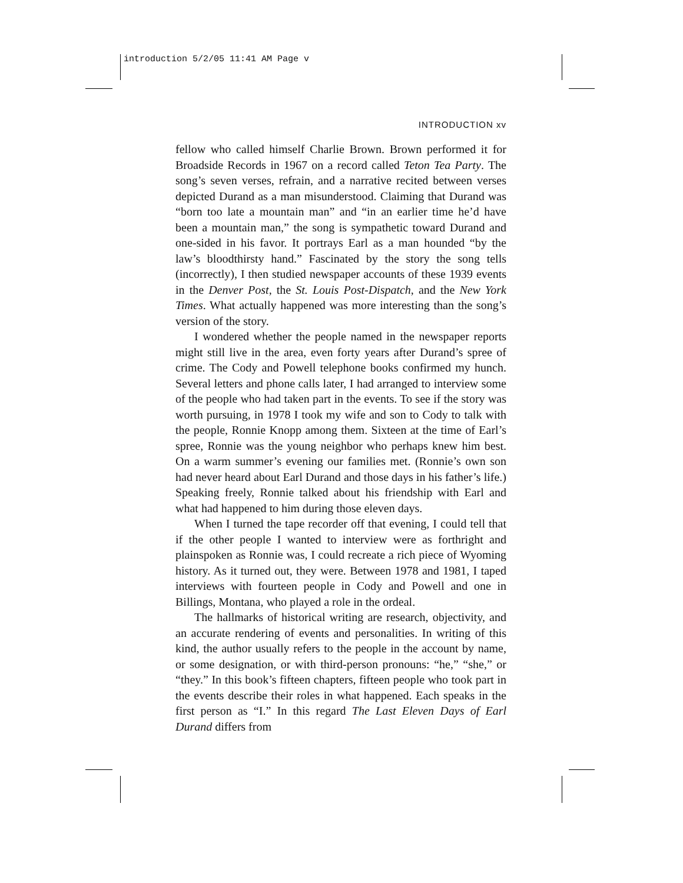introduction 5/2/05 11:41 AM Page v
INTRODUCTION xv
fellow who called himself Charlie Brown. Brown performed it for Broadside Records in 1967 on a record called Teton Tea Party. The song’s seven verses, refrain, and a narrative recited between verses depicted Durand as a man misunderstood. Claiming that Durand was “born too late a mountain man” and “in an earlier time he’d have been a mountain man,” the song is sympathetic toward Durand and one-sided in his favor. It portrays Earl as a man hounded “by the law’s bloodthirsty hand.” Fascinated by the story the song tells (incorrectly), I then studied newspaper accounts of these 1939 events in the Denver Post, the St. Louis Post-Dispatch, and the New York Times. What actually happened was more interesting than the song’s version of the story.
I wondered whether the people named in the newspaper reports might still live in the area, even forty years after Durand’s spree of crime. The Cody and Powell telephone books confirmed my hunch. Several letters and phone calls later, I had arranged to interview some of the people who had taken part in the events. To see if the story was worth pursuing, in 1978 I took my wife and son to Cody to talk with the people, Ronnie Knopp among them. Sixteen at the time of Earl’s spree, Ronnie was the young neighbor who perhaps knew him best. On a warm summer’s evening our families met. (Ronnie’s own son had never heard about Earl Durand and those days in his father’s life.) Speaking freely, Ronnie talked about his friendship with Earl and what had happened to him during those eleven days.
When I turned the tape recorder off that evening, I could tell that if the other people I wanted to interview were as forthright and plainspoken as Ronnie was, I could recreate a rich piece of Wyoming history. As it turned out, they were. Between 1978 and 1981, I taped interviews with fourteen people in Cody and Powell and one in Billings, Montana, who played a role in the ordeal.
The hallmarks of historical writing are research, objectivity, and an accurate rendering of events and personalities. In writing of this kind, the author usually refers to the people in the account by name, or some designation, or with third-person pronouns: “he,” “she,” or “they.” In this book’s fifteen chapters, fifteen people who took part in the events describe their roles in what happened. Each speaks in the first person as “I.” In this regard The Last Eleven Days of Earl Durand differs from